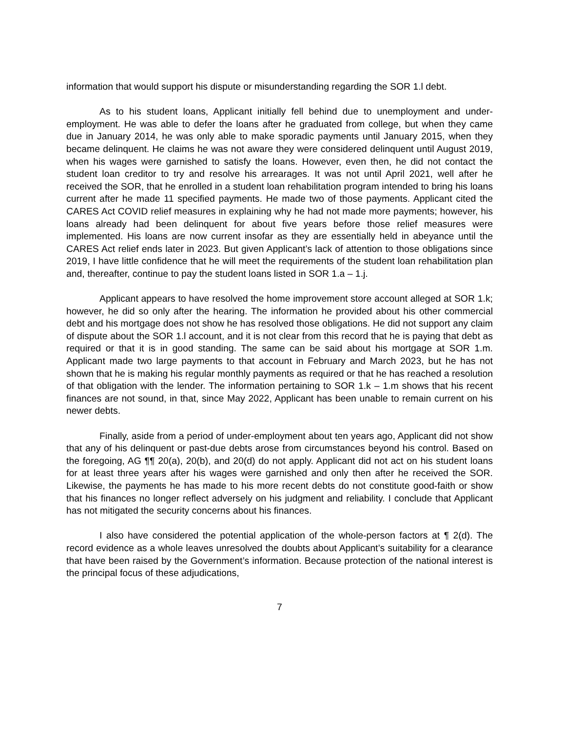information that would support his dispute or misunderstanding regarding the SOR 1.l debt.
As to his student loans, Applicant initially fell behind due to unemployment and under-employment. He was able to defer the loans after he graduated from college, but when they came due in January 2014, he was only able to make sporadic payments until January 2015, when they became delinquent. He claims he was not aware they were considered delinquent until August 2019, when his wages were garnished to satisfy the loans. However, even then, he did not contact the student loan creditor to try and resolve his arrearages. It was not until April 2021, well after he received the SOR, that he enrolled in a student loan rehabilitation program intended to bring his loans current after he made 11 specified payments. He made two of those payments. Applicant cited the CARES Act COVID relief measures in explaining why he had not made more payments; however, his loans already had been delinquent for about five years before those relief measures were implemented. His loans are now current insofar as they are essentially held in abeyance until the CARES Act relief ends later in 2023. But given Applicant’s lack of attention to those obligations since 2019, I have little confidence that he will meet the requirements of the student loan rehabilitation plan and, thereafter, continue to pay the student loans listed in SOR 1.a – 1.j.
Applicant appears to have resolved the home improvement store account alleged at SOR 1.k; however, he did so only after the hearing. The information he provided about his other commercial debt and his mortgage does not show he has resolved those obligations. He did not support any claim of dispute about the SOR 1.l account, and it is not clear from this record that he is paying that debt as required or that it is in good standing. The same can be said about his mortgage at SOR 1.m. Applicant made two large payments to that account in February and March 2023, but he has not shown that he is making his regular monthly payments as required or that he has reached a resolution of that obligation with the lender. The information pertaining to SOR 1.k – 1.m shows that his recent finances are not sound, in that, since May 2022, Applicant has been unable to remain current on his newer debts.
Finally, aside from a period of under-employment about ten years ago, Applicant did not show that any of his delinquent or past-due debts arose from circumstances beyond his control. Based on the foregoing, AG ¶¶ 20(a), 20(b), and 20(d) do not apply. Applicant did not act on his student loans for at least three years after his wages were garnished and only then after he received the SOR. Likewise, the payments he has made to his more recent debts do not constitute good-faith or show that his finances no longer reflect adversely on his judgment and reliability. I conclude that Applicant has not mitigated the security concerns about his finances.
I also have considered the potential application of the whole-person factors at ¶ 2(d). The record evidence as a whole leaves unresolved the doubts about Applicant’s suitability for a clearance that have been raised by the Government’s information. Because protection of the national interest is the principal focus of these adjudications,
7